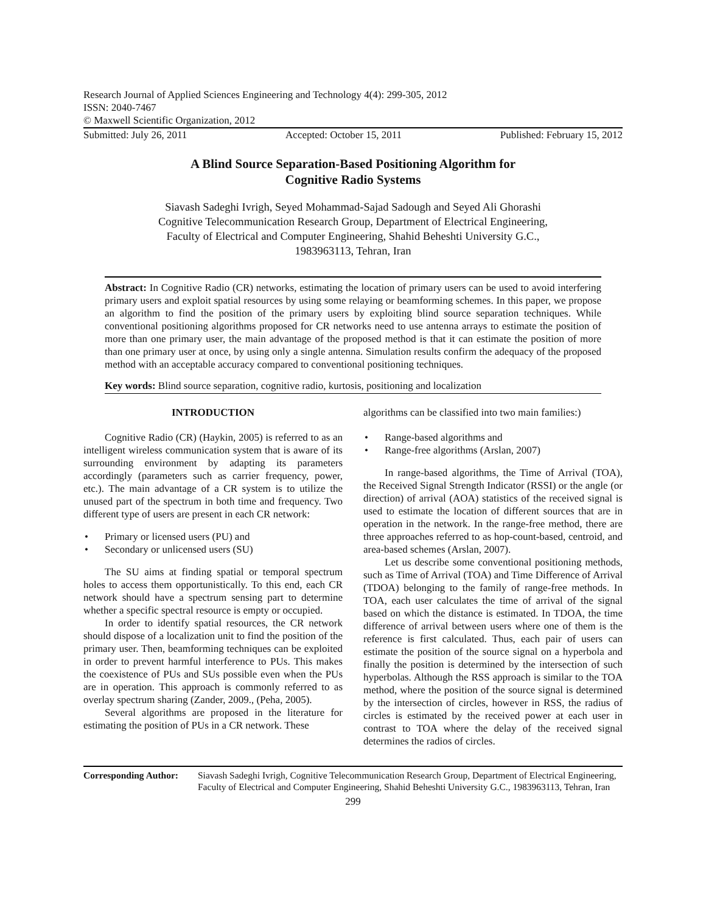Research Journal of Applied Sciences Engineering and Technology 4(4): 299-305, 2012
ISSN: 2040-7467
© Maxwell Scientific Organization, 2012
Submitted: July 26, 2011 Accepted: October 15, 2011 Published: February 15, 2012
A Blind Source Separation-Based Positioning Algorithm for
Cognitive Radio Systems
Siavash Sadeghi Ivrigh, Seyed Mohammad-Sajad Sadough and Seyed Ali Ghorashi
Cognitive Telecommunication Research Group, Department of Electrical Engineering,
Faculty of Electrical and Computer Engineering, Shahid Beheshti University G.C.,
1983963113, Tehran, Iran
Abstract: In Cognitive Radio (CR) networks, estimating the location of primary users can be used to avoid interfering primary users and exploit spatial resources by using some relaying or beamforming schemes. In this paper, we propose an algorithm to find the position of the primary users by exploiting blind source separation techniques. While conventional positioning algorithms proposed for CR networks need to use antenna arrays to estimate the position of more than one primary user, the main advantage of the proposed method is that it can estimate the position of more than one primary user at once, by using only a single antenna. Simulation results confirm the adequacy of the proposed method with an acceptable accuracy compared to conventional positioning techniques.
Key words: Blind source separation, cognitive radio, kurtosis, positioning and localization
INTRODUCTION
Cognitive Radio (CR) (Haykin, 2005) is referred to as an intelligent wireless communication system that is aware of its surrounding environment by adapting its parameters accordingly (parameters such as carrier frequency, power, etc.). The main advantage of a CR system is to utilize the unused part of the spectrum in both time and frequency. Two different type of users are present in each CR network:
Primary or licensed users (PU) and
Secondary or unlicensed users (SU)
The SU aims at finding spatial or temporal spectrum holes to access them opportunistically. To this end, each CR network should have a spectrum sensing part to determine whether a specific spectral resource is empty or occupied.
In order to identify spatial resources, the CR network should dispose of a localization unit to find the position of the primary user. Then, beamforming techniques can be exploited in order to prevent harmful interference to PUs. This makes the coexistence of PUs and SUs possible even when the PUs are in operation. This approach is commonly referred to as overlay spectrum sharing (Zander, 2009., (Peha, 2005).
Several algorithms are proposed in the literature for estimating the position of PUs in a CR network. These
algorithms can be classified into two main families:)
Range-based algorithms and
Range-free algorithms (Arslan, 2007)
In range-based algorithms, the Time of Arrival (TOA), the Received Signal Strength Indicator (RSSI) or the angle (or direction) of arrival (AOA) statistics of the received signal is used to estimate the location of different sources that are in operation in the network. In the range-free method, there are three approaches referred to as hop-count-based, centroid, and area-based schemes (Arslan, 2007).
Let us describe some conventional positioning methods, such as Time of Arrival (TOA) and Time Difference of Arrival (TDOA) belonging to the family of range-free methods. In TOA, each user calculates the time of arrival of the signal based on which the distance is estimated. In TDOA, the time difference of arrival between users where one of them is the reference is first calculated. Thus, each pair of users can estimate the position of the source signal on a hyperbola and finally the position is determined by the intersection of such hyperbolas. Although the RSS approach is similar to the TOA method, where the position of the source signal is determined by the intersection of circles, however in RSS, the radius of circles is estimated by the received power at each user in contrast to TOA where the delay of the received signal determines the radios of circles.
Corresponding Author: Siavash Sadeghi Ivrigh, Cognitive Telecommunication Research Group, Department of Electrical Engineering, Faculty of Electrical and Computer Engineering, Shahid Beheshti University G.C., 1983963113, Tehran, Iran
299